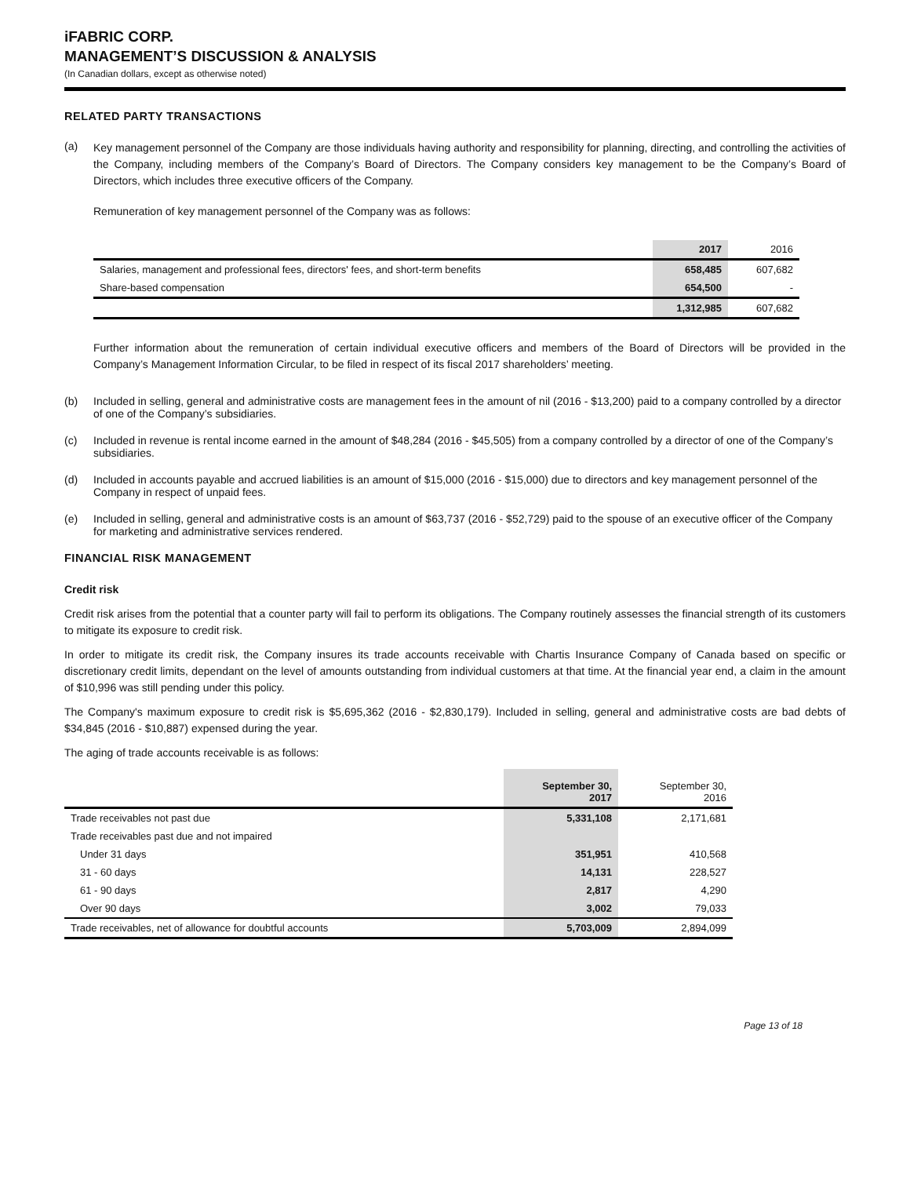iFABRIC CORP.
MANAGEMENT’S DISCUSSION & ANALYSIS
(In Canadian dollars, except as otherwise noted)
RELATED PARTY TRANSACTIONS
(a)
Key management personnel of the Company are those individuals having authority and responsibility for planning, directing, and controlling the activities of the Company, including members of the Company’s Board of Directors. The Company considers key management to be the Company’s Board of Directors, which includes three executive officers of the Company.
Remuneration of key management personnel of the Company was as follows:
| | 2017 | 2016 |
| --- | --- | --- |
| Salaries, management and professional fees, directors' fees, and short-term benefits | 658,485 | 607,682 |
| Share-based compensation | 654,500 | - |
| | 1,312,985 | 607,682 |
Further information about the remuneration of certain individual executive officers and members of the Board of Directors will be provided in the Company’s Management Information Circular, to be filed in respect of its fiscal 2017 shareholders’ meeting.
(b) Included in selling, general and administrative costs are management fees in the amount of nil (2016 - $13,200) paid to a company controlled by a director of one of the Company’s subsidiaries.
(c) Included in revenue is rental income earned in the amount of $48,284 (2016 - $45,505) from a company controlled by a director of one of the Company’s subsidiaries.
(d) Included in accounts payable and accrued liabilities is an amount of $15,000 (2016 - $15,000) due to directors and key management personnel of the Company in respect of unpaid fees.
(e) Included in selling, general and administrative costs is an amount of $63,737 (2016 - $52,729) paid to the spouse of an executive officer of the Company for marketing and administrative services rendered.
FINANCIAL RISK MANAGEMENT
Credit risk
Credit risk arises from the potential that a counter party will fail to perform its obligations. The Company routinely assesses the financial strength of its customers to mitigate its exposure to credit risk.
In order to mitigate its credit risk, the Company insures its trade accounts receivable with Chartis Insurance Company of Canada based on specific or discretionary credit limits, dependant on the level of amounts outstanding from individual customers at that time. At the financial year end, a claim in the amount of $10,996 was still pending under this policy.
The Company's maximum exposure to credit risk is $5,695,362 (2016 - $2,830,179). Included in selling, general and administrative costs are bad debts of $34,845 (2016 - $10,887) expensed during the year.
The aging of trade accounts receivable is as follows:
| | September 30, 2017 | September 30, 2016 |
| --- | --- | --- |
| Trade receivables not past due | 5,331,108 | 2,171,681 |
| Trade receivables past due and not impaired | | |
| Under 31 days | 351,951 | 410,568 |
| 31 - 60 days | 14,131 | 228,527 |
| 61 - 90 days | 2,817 | 4,290 |
| Over 90 days | 3,002 | 79,033 |
| Trade receivables, net of allowance for doubtful accounts | 5,703,009 | 2,894,099 |
Page 13 of 18